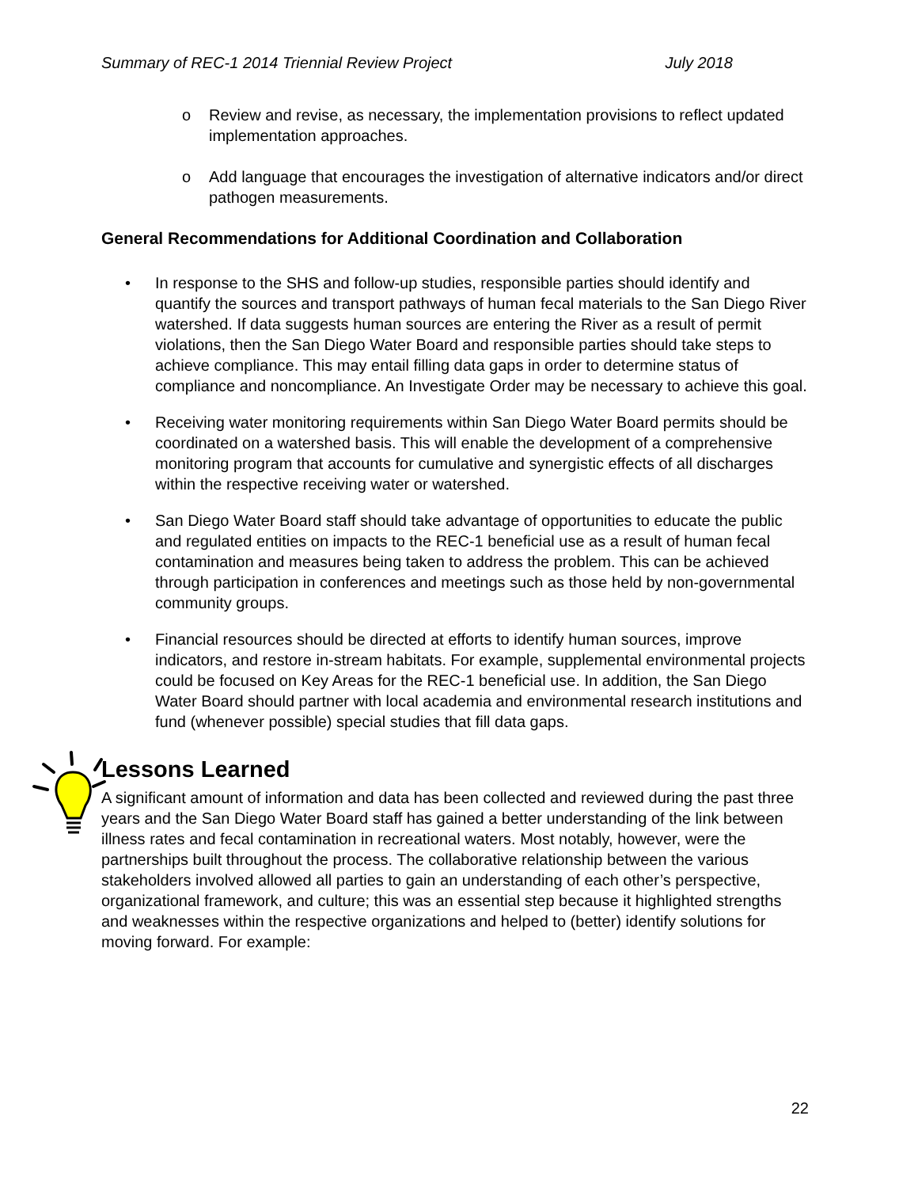Summary of REC-1 2014 Triennial Review Project July 2018
o Review and revise, as necessary, the implementation provisions to reflect updated implementation approaches.
o Add language that encourages the investigation of alternative indicators and/or direct pathogen measurements.
General Recommendations for Additional Coordination and Collaboration
• In response to the SHS and follow-up studies, responsible parties should identify and quantify the sources and transport pathways of human fecal materials to the San Diego River watershed. If data suggests human sources are entering the River as a result of permit violations, then the San Diego Water Board and responsible parties should take steps to achieve compliance. This may entail filling data gaps in order to determine status of compliance and noncompliance. An Investigate Order may be necessary to achieve this goal.
• Receiving water monitoring requirements within San Diego Water Board permits should be coordinated on a watershed basis. This will enable the development of a comprehensive monitoring program that accounts for cumulative and synergistic effects of all discharges within the respective receiving water or watershed.
• San Diego Water Board staff should take advantage of opportunities to educate the public and regulated entities on impacts to the REC-1 beneficial use as a result of human fecal contamination and measures being taken to address the problem. This can be achieved through participation in conferences and meetings such as those held by non-governmental community groups.
• Financial resources should be directed at efforts to identify human sources, improve indicators, and restore in-stream habitats. For example, supplemental environmental projects could be focused on Key Areas for the REC-1 beneficial use. In addition, the San Diego Water Board should partner with local academia and environmental research institutions and fund (whenever possible) special studies that fill data gaps.
Lessons Learned
A significant amount of information and data has been collected and reviewed during the past three years and the San Diego Water Board staff has gained a better understanding of the link between illness rates and fecal contamination in recreational waters. Most notably, however, were the partnerships built throughout the process. The collaborative relationship between the various stakeholders involved allowed all parties to gain an understanding of each other’s perspective, organizational framework, and culture; this was an essential step because it highlighted strengths and weaknesses within the respective organizations and helped to (better) identify solutions for moving forward. For example:
22